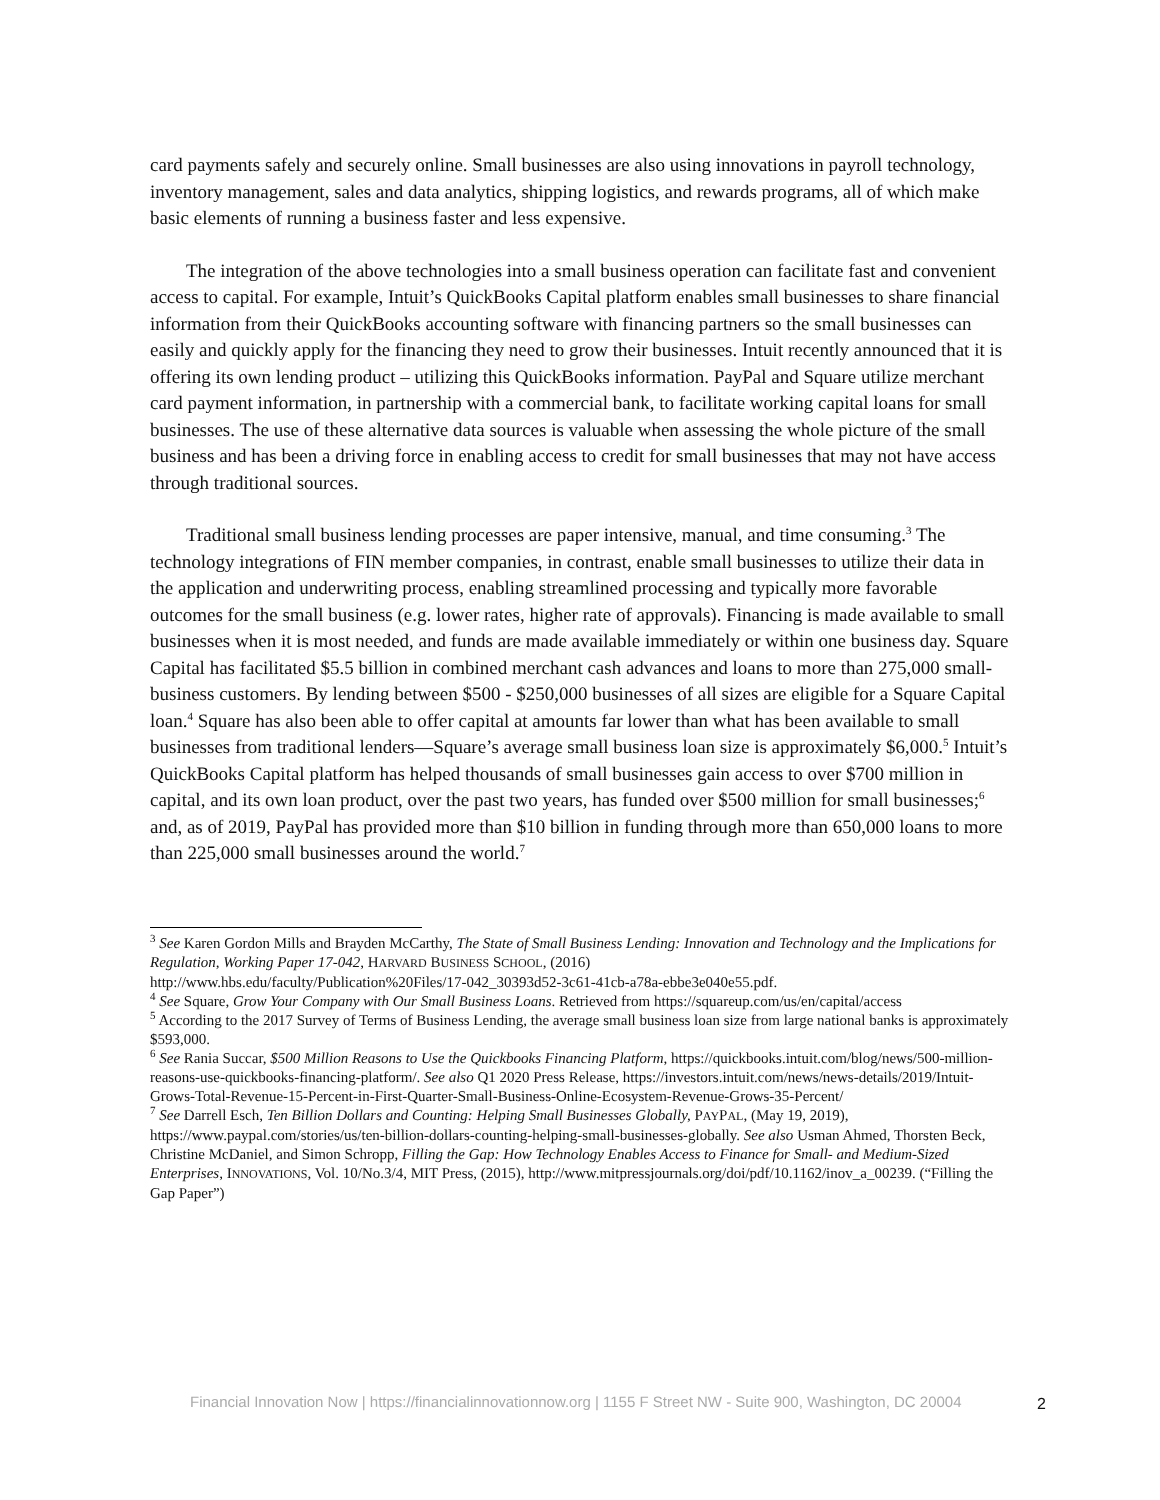card payments safely and securely online. Small businesses are also using innovations in payroll technology, inventory management, sales and data analytics, shipping logistics, and rewards programs, all of which make basic elements of running a business faster and less expensive.
The integration of the above technologies into a small business operation can facilitate fast and convenient access to capital. For example, Intuit’s QuickBooks Capital platform enables small businesses to share financial information from their QuickBooks accounting software with financing partners so the small businesses can easily and quickly apply for the financing they need to grow their businesses. Intuit recently announced that it is offering its own lending product – utilizing this QuickBooks information. PayPal and Square utilize merchant card payment information, in partnership with a commercial bank, to facilitate working capital loans for small businesses. The use of these alternative data sources is valuable when assessing the whole picture of the small business and has been a driving force in enabling access to credit for small businesses that may not have access through traditional sources.
Traditional small business lending processes are paper intensive, manual, and time consuming.<sup>3</sup> The technology integrations of FIN member companies, in contrast, enable small businesses to utilize their data in the application and underwriting process, enabling streamlined processing and typically more favorable outcomes for the small business (e.g. lower rates, higher rate of approvals). Financing is made available to small businesses when it is most needed, and funds are made available immediately or within one business day. Square Capital has facilitated $5.5 billion in combined merchant cash advances and loans to more than 275,000 small-business customers. By lending between $500 - $250,000 businesses of all sizes are eligible for a Square Capital loan.<sup>4</sup> Square has also been able to offer capital at amounts far lower than what has been available to small businesses from traditional lenders—Square’s average small business loan size is approximately $6,000.<sup>5</sup> Intuit’s QuickBooks Capital platform has helped thousands of small businesses gain access to over $700 million in capital, and its own loan product, over the past two years, has funded over $500 million for small businesses;<sup>6</sup> and, as of 2019, PayPal has provided more than $10 billion in funding through more than 650,000 loans to more than 225,000 small businesses around the world.<sup>7</sup>
<sup>3</sup> See Karen Gordon Mills and Brayden McCarthy, The State of Small Business Lending: Innovation and Technology and the Implications for Regulation, Working Paper 17-042, HARVARD BUSINESS SCHOOL, (2016)
http://www.hbs.edu/faculty/Publication%20Files/17-042_30393d52-3c61-41cb-a78a-ebbe3e040e55.pdf.
<sup>4</sup> See Square, Grow Your Company with Our Small Business Loans. Retrieved from https://squareup.com/us/en/capital/access
<sup>5</sup> According to the 2017 Survey of Terms of Business Lending, the average small business loan size from large national banks is approximately $593,000.
<sup>6</sup> See Rania Succar, $500 Million Reasons to Use the Quickbooks Financing Platform, https://quickbooks.intuit.com/blog/news/500-million-reasons-use-quickbooks-financing-platform/. See also Q1 2020 Press Release, https://investors.intuit.com/news/news-details/2019/Intuit-Grows-Total-Revenue-15-Percent-in-First-Quarter-Small-Business-Online-Ecosystem-Revenue-Grows-35-Percent/
<sup>7</sup> See Darrell Esch, Ten Billion Dollars and Counting: Helping Small Businesses Globally, PAYPAL, (May 19, 2019), https://www.paypal.com/stories/us/ten-billion-dollars-counting-helping-small-businesses-globally. See also Usman Ahmed, Thorsten Beck, Christine McDaniel, and Simon Schropp, Filling the Gap: How Technology Enables Access to Finance for Small- and Medium-Sized Enterprises, INNOVATIONS, Vol. 10/No.3/4, MIT Press, (2015), http://www.mitpressjournals.org/doi/pdf/10.1162/inov_a_00239. (“Filling the Gap Paper”)
Financial Innovation Now | https://financialinnovationnow.org | 1155 F Street NW - Suite 900, Washington, DC 20004
2